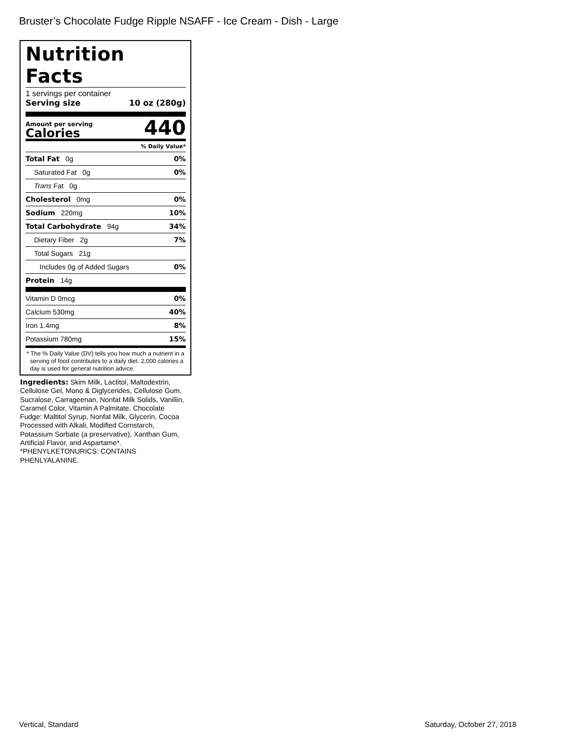Bruster’s Chocolate Fudge Ripple NSAFF - Ice Cream - Dish - Large
Nutrition Facts
1 servings per container
Serving size 10 oz (280g)
Amount per serving
Calories
440
% Daily Value*
Total Fat 0g 0%
Saturated Fat 0g 0%
Trans Fat 0g
Cholesterol 0mg 0%
Sodium 220mg 10%
Total Carbohydrate 94g 34%
Dietary Fiber 2g 7%
Total Sugars 21g
Includes 0g of Added Sugars 0%
Protein 14g
Vitamin D 0mcg 0%
Calcium 530mg 40%
Iron 1.4mg 8%
Potassium 780mg 15%
* The % Daily Value (DV) tells you how much a nutrient in a serving of food contributes to a daily diet. 2,000 calories a day is used for general nutrition advice.
Ingredients: Skim Milk, Lactitol, Maltodextrin, Cellulose Gel, Mono & Diglycerides, Cellulose Gum, Sucralose, Carrageenan, Nonfat Milk Solids, Vanillin, Caramel Color, Vitamin A Palmitate. Chocolate Fudge: Maltitol Syrup, Nonfat Milk, Glycerin, Cocoa Processed with Alkali, Modified Cornstarch, Potassium Sorbate (a preservative), Xanthan Gum, Artificial Flavor, and Aspartame*. *PHENYLKETONURICS: CONTAINS PHENLYALANINE.
Vertical, Standard Saturday, October 27, 2018